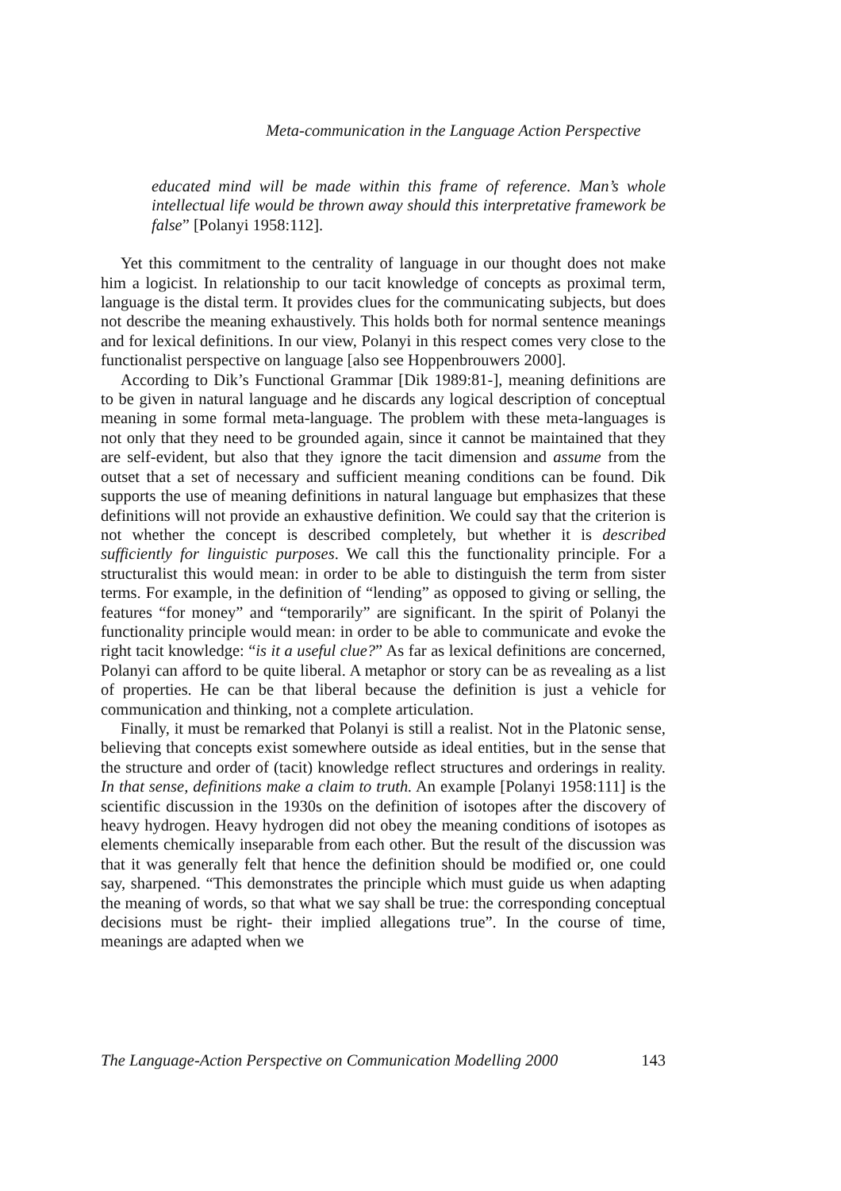Meta-communication in the Language Action Perspective
educated mind will be made within this frame of reference. Man’s whole intellectual life would be thrown away should this interpretative framework be false” [Polanyi 1958:112].
Yet this commitment to the centrality of language in our thought does not make him a logicist. In relationship to our tacit knowledge of concepts as proximal term, language is the distal term. It provides clues for the communicating subjects, but does not describe the meaning exhaustively. This holds both for normal sentence meanings and for lexical definitions. In our view, Polanyi in this respect comes very close to the functionalist perspective on language [also see Hoppenbrouwers 2000].
According to Dik’s Functional Grammar [Dik 1989:81-], meaning definitions are to be given in natural language and he discards any logical description of conceptual meaning in some formal meta-language. The problem with these meta-languages is not only that they need to be grounded again, since it cannot be maintained that they are self-evident, but also that they ignore the tacit dimension and assume from the outset that a set of necessary and sufficient meaning conditions can be found. Dik supports the use of meaning definitions in natural language but emphasizes that these definitions will not provide an exhaustive definition. We could say that the criterion is not whether the concept is described completely, but whether it is described sufficiently for linguistic purposes. We call this the functionality principle. For a structuralist this would mean: in order to be able to distinguish the term from sister terms. For example, in the definition of “lending” as opposed to giving or selling, the features “for money” and “temporarily” are significant. In the spirit of Polanyi the functionality principle would mean: in order to be able to communicate and evoke the right tacit knowledge: “is it a useful clue?” As far as lexical definitions are concerned, Polanyi can afford to be quite liberal. A metaphor or story can be as revealing as a list of properties. He can be that liberal because the definition is just a vehicle for communication and thinking, not a complete articulation.
Finally, it must be remarked that Polanyi is still a realist. Not in the Platonic sense, believing that concepts exist somewhere outside as ideal entities, but in the sense that the structure and order of (tacit) knowledge reflect structures and orderings in reality. In that sense, definitions make a claim to truth. An example [Polanyi 1958:111] is the scientific discussion in the 1930s on the definition of isotopes after the discovery of heavy hydrogen. Heavy hydrogen did not obey the meaning conditions of isotopes as elements chemically inseparable from each other. But the result of the discussion was that it was generally felt that hence the definition should be modified or, one could say, sharpened. “This demonstrates the principle which must guide us when adapting the meaning of words, so that what we say shall be true: the corresponding conceptual decisions must be right- their implied allegations true”. In the course of time, meanings are adapted when we
The Language-Action Perspective on Communication Modelling 2000 143